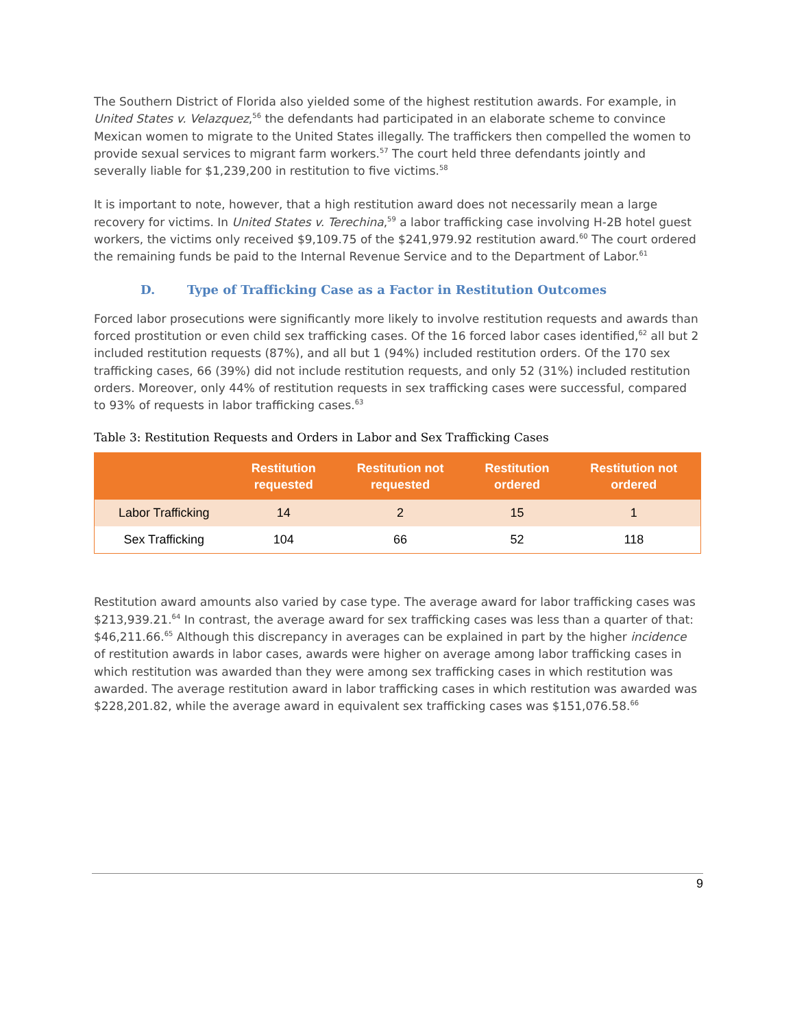The Southern District of Florida also yielded some of the highest restitution awards. For example, in United States v. Velazquez,<sup>56</sup> the defendants had participated in an elaborate scheme to convince Mexican women to migrate to the United States illegally. The traffickers then compelled the women to provide sexual services to migrant farm workers.<sup>57</sup> The court held three defendants jointly and severally liable for $1,239,200 in restitution to five victims.<sup>58</sup>
It is important to note, however, that a high restitution award does not necessarily mean a large recovery for victims. In United States v. Terechina,<sup>59</sup> a labor trafficking case involving H-2B hotel guest workers, the victims only received $9,109.75 of the $241,979.92 restitution award.<sup>60</sup> The court ordered the remaining funds be paid to the Internal Revenue Service and to the Department of Labor.<sup>61</sup>
D. Type of Trafficking Case as a Factor in Restitution Outcomes
Forced labor prosecutions were significantly more likely to involve restitution requests and awards than forced prostitution or even child sex trafficking cases. Of the 16 forced labor cases identified,<sup>62</sup> all but 2 included restitution requests (87%), and all but 1 (94%) included restitution orders. Of the 170 sex trafficking cases, 66 (39%) did not include restitution requests, and only 52 (31%) included restitution orders. Moreover, only 44% of restitution requests in sex trafficking cases were successful, compared to 93% of requests in labor trafficking cases.<sup>63</sup>
Table 3: Restitution Requests and Orders in Labor and Sex Trafficking Cases
| | Restitution requested | Restitution not requested | Restitution ordered | Restitution not ordered |
| --- | --- | --- | --- | --- |
| Labor Trafficking | 14 | 2 | 15 | 1 |
| Sex Trafficking | 104 | 66 | 52 | 118 |
Restitution award amounts also varied by case type. The average award for labor trafficking cases was $213,939.21.<sup>64</sup> In contrast, the average award for sex trafficking cases was less than a quarter of that: $46,211.66.<sup>65</sup> Although this discrepancy in averages can be explained in part by the higher incidence of restitution awards in labor cases, awards were higher on average among labor trafficking cases in which restitution was awarded than they were among sex trafficking cases in which restitution was awarded. The average restitution award in labor trafficking cases in which restitution was awarded was $228,201.82, while the average award in equivalent sex trafficking cases was $151,076.58.<sup>66</sup>
9